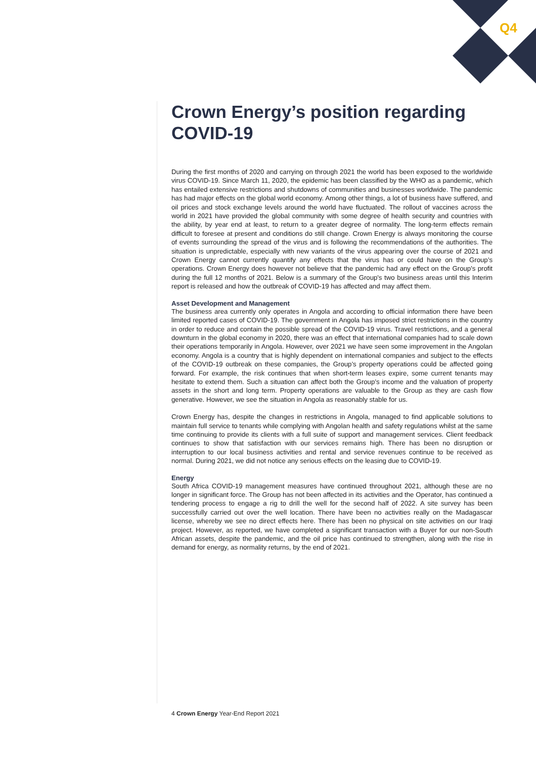Q4
Crown Energy’s position regarding COVID-19
During the first months of 2020 and carrying on through 2021 the world has been exposed to the worldwide virus COVID-19. Since March 11, 2020, the epidemic has been classified by the WHO as a pandemic, which has entailed extensive restrictions and shutdowns of communities and businesses worldwide. The pandemic has had major effects on the global world economy. Among other things, a lot of business have suffered, and oil prices and stock exchange levels around the world have fluctuated. The rollout of vaccines across the world in 2021 have provided the global community with some degree of health security and countries with the ability, by year end at least, to return to a greater degree of normality. The long-term effects remain difficult to foresee at present and conditions do still change. Crown Energy is always monitoring the course of events surrounding the spread of the virus and is following the recommendations of the authorities. The situation is unpredictable, especially with new variants of the virus appearing over the course of 2021 and Crown Energy cannot currently quantify any effects that the virus has or could have on the Group’s operations. Crown Energy does however not believe that the pandemic had any effect on the Group's profit during the full 12 months of 2021. Below is a summary of the Group's two business areas until this Interim report is released and how the outbreak of COVID-19 has affected and may affect them.
Asset Development and Management
The business area currently only operates in Angola and according to official information there have been limited reported cases of COVID-19. The government in Angola has imposed strict restrictions in the country in order to reduce and contain the possible spread of the COVID-19 virus. Travel restrictions, and a general downturn in the global economy in 2020, there was an effect that international companies had to scale down their operations temporarily in Angola. However, over 2021 we have seen some improvement in the Angolan economy. Angola is a country that is highly dependent on international companies and subject to the effects of the COVID-19 outbreak on these companies, the Group’s property operations could be affected going forward. For example, the risk continues that when short-term leases expire, some current tenants may hesitate to extend them. Such a situation can affect both the Group’s income and the valuation of property assets in the short and long term. Property operations are valuable to the Group as they are cash flow generative. However, we see the situation in Angola as reasonably stable for us.
Crown Energy has, despite the changes in restrictions in Angola, managed to find applicable solutions to maintain full service to tenants while complying with Angolan health and safety regulations whilst at the same time continuing to provide its clients with a full suite of support and management services. Client feedback continues to show that satisfaction with our services remains high. There has been no disruption or interruption to our local business activities and rental and service revenues continue to be received as normal. During 2021, we did not notice any serious effects on the leasing due to COVID-19.
Energy
South Africa COVID-19 management measures have continued throughout 2021, although these are no longer in significant force. The Group has not been affected in its activities and the Operator, has continued a tendering process to engage a rig to drill the well for the second half of 2022. A site survey has been successfully carried out over the well location. There have been no activities really on the Madagascar license, whereby we see no direct effects here. There has been no physical on site activities on our Iraqi project. However, as reported, we have completed a significant transaction with a Buyer for our non-South African assets, despite the pandemic, and the oil price has continued to strengthen, along with the rise in demand for energy, as normality returns, by the end of 2021.
4 Crown Energy Year-End Report 2021